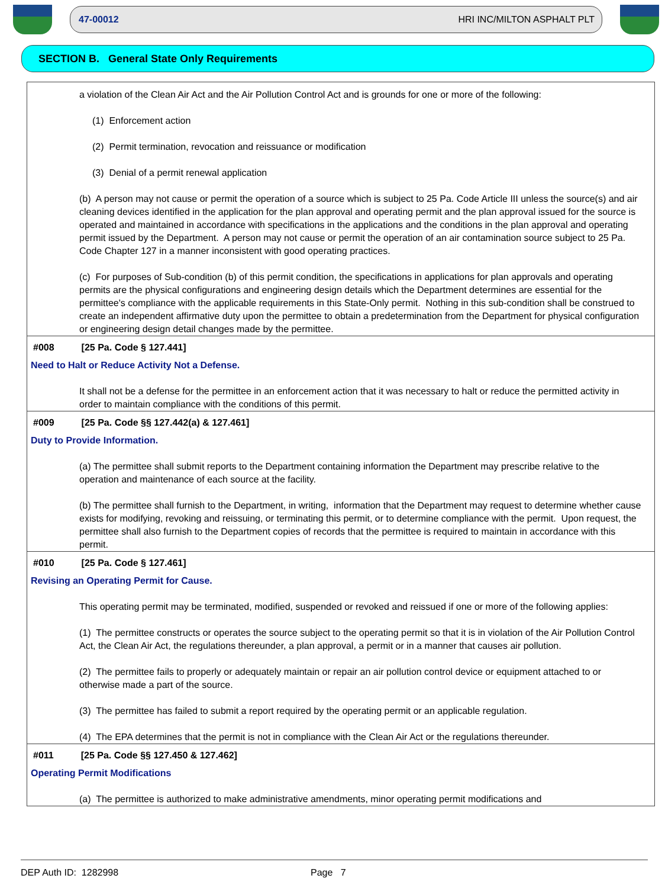47-00012 HRI INC/MILTON ASPHALT PLT
SECTION B. General State Only Requirements
a violation of the Clean Air Act and the Air Pollution Control Act and is grounds for one or more of the following:
(1) Enforcement action
(2) Permit termination, revocation and reissuance or modification
(3) Denial of a permit renewal application
(b) A person may not cause or permit the operation of a source which is subject to 25 Pa. Code Article III unless the source(s) and air cleaning devices identified in the application for the plan approval and operating permit and the plan approval issued for the source is operated and maintained in accordance with specifications in the applications and the conditions in the plan approval and operating permit issued by the Department. A person may not cause or permit the operation of an air contamination source subject to 25 Pa. Code Chapter 127 in a manner inconsistent with good operating practices.
(c) For purposes of Sub-condition (b) of this permit condition, the specifications in applications for plan approvals and operating permits are the physical configurations and engineering design details which the Department determines are essential for the permittee's compliance with the applicable requirements in this State-Only permit. Nothing in this sub-condition shall be construed to create an independent affirmative duty upon the permittee to obtain a predetermination from the Department for physical configuration or engineering design detail changes made by the permittee.
#008 [25 Pa. Code § 127.441]
Need to Halt or Reduce Activity Not a Defense.
It shall not be a defense for the permittee in an enforcement action that it was necessary to halt or reduce the permitted activity in order to maintain compliance with the conditions of this permit.
#009 [25 Pa. Code §§ 127.442(a) & 127.461]
Duty to Provide Information.
(a) The permittee shall submit reports to the Department containing information the Department may prescribe relative to the operation and maintenance of each source at the facility.
(b) The permittee shall furnish to the Department, in writing, information that the Department may request to determine whether cause exists for modifying, revoking and reissuing, or terminating this permit, or to determine compliance with the permit. Upon request, the permittee shall also furnish to the Department copies of records that the permittee is required to maintain in accordance with this permit.
#010 [25 Pa. Code § 127.461]
Revising an Operating Permit for Cause.
This operating permit may be terminated, modified, suspended or revoked and reissued if one or more of the following applies:
(1) The permittee constructs or operates the source subject to the operating permit so that it is in violation of the Air Pollution Control Act, the Clean Air Act, the regulations thereunder, a plan approval, a permit or in a manner that causes air pollution.
(2) The permittee fails to properly or adequately maintain or repair an air pollution control device or equipment attached to or otherwise made a part of the source.
(3) The permittee has failed to submit a report required by the operating permit or an applicable regulation.
(4) The EPA determines that the permit is not in compliance with the Clean Air Act or the regulations thereunder.
#011 [25 Pa. Code §§ 127.450 & 127.462]
Operating Permit Modifications
(a) The permittee is authorized to make administrative amendments, minor operating permit modifications and
DEP Auth ID: 1282998 Page 7